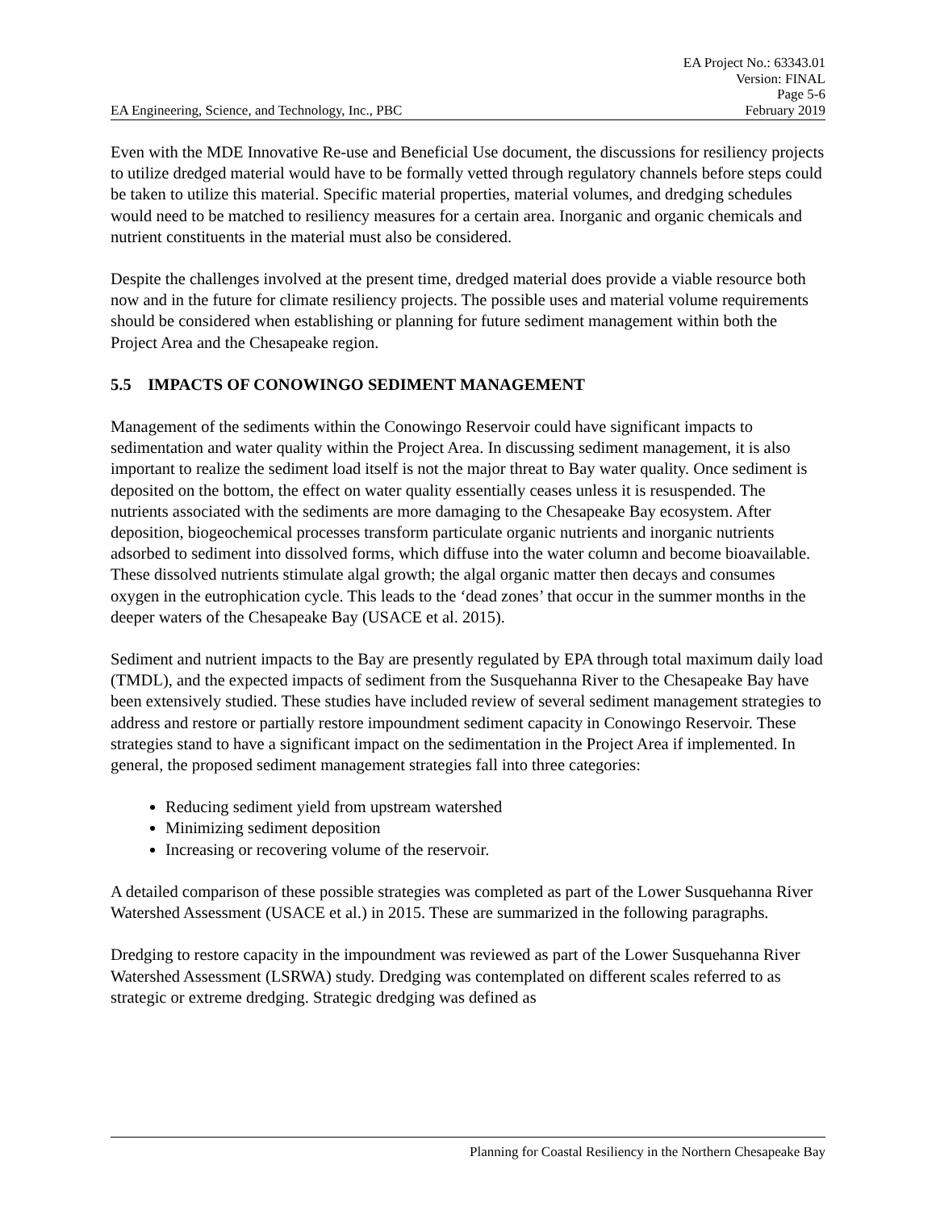EA Engineering, Science, and Technology, Inc., PBC
EA Project No.: 63343.01
Version: FINAL
Page 5-6
February 2019
Even with the MDE Innovative Re-use and Beneficial Use document, the discussions for resiliency projects to utilize dredged material would have to be formally vetted through regulatory channels before steps could be taken to utilize this material. Specific material properties, material volumes, and dredging schedules would need to be matched to resiliency measures for a certain area. Inorganic and organic chemicals and nutrient constituents in the material must also be considered.
Despite the challenges involved at the present time, dredged material does provide a viable resource both now and in the future for climate resiliency projects. The possible uses and material volume requirements should be considered when establishing or planning for future sediment management within both the Project Area and the Chesapeake region.
5.5 IMPACTS OF CONOWINGO SEDIMENT MANAGEMENT
Management of the sediments within the Conowingo Reservoir could have significant impacts to sedimentation and water quality within the Project Area. In discussing sediment management, it is also important to realize the sediment load itself is not the major threat to Bay water quality. Once sediment is deposited on the bottom, the effect on water quality essentially ceases unless it is resuspended. The nutrients associated with the sediments are more damaging to the Chesapeake Bay ecosystem. After deposition, biogeochemical processes transform particulate organic nutrients and inorganic nutrients adsorbed to sediment into dissolved forms, which diffuse into the water column and become bioavailable. These dissolved nutrients stimulate algal growth; the algal organic matter then decays and consumes oxygen in the eutrophication cycle. This leads to the ‘dead zones’ that occur in the summer months in the deeper waters of the Chesapeake Bay (USACE et al. 2015).
Sediment and nutrient impacts to the Bay are presently regulated by EPA through total maximum daily load (TMDL), and the expected impacts of sediment from the Susquehanna River to the Chesapeake Bay have been extensively studied. These studies have included review of several sediment management strategies to address and restore or partially restore impoundment sediment capacity in Conowingo Reservoir. These strategies stand to have a significant impact on the sedimentation in the Project Area if implemented. In general, the proposed sediment management strategies fall into three categories:
Reducing sediment yield from upstream watershed
Minimizing sediment deposition
Increasing or recovering volume of the reservoir.
A detailed comparison of these possible strategies was completed as part of the Lower Susquehanna River Watershed Assessment (USACE et al.) in 2015. These are summarized in the following paragraphs.
Dredging to restore capacity in the impoundment was reviewed as part of the Lower Susquehanna River Watershed Assessment (LSRWA) study. Dredging was contemplated on different scales referred to as strategic or extreme dredging. Strategic dredging was defined as
Planning for Coastal Resiliency in the Northern Chesapeake Bay